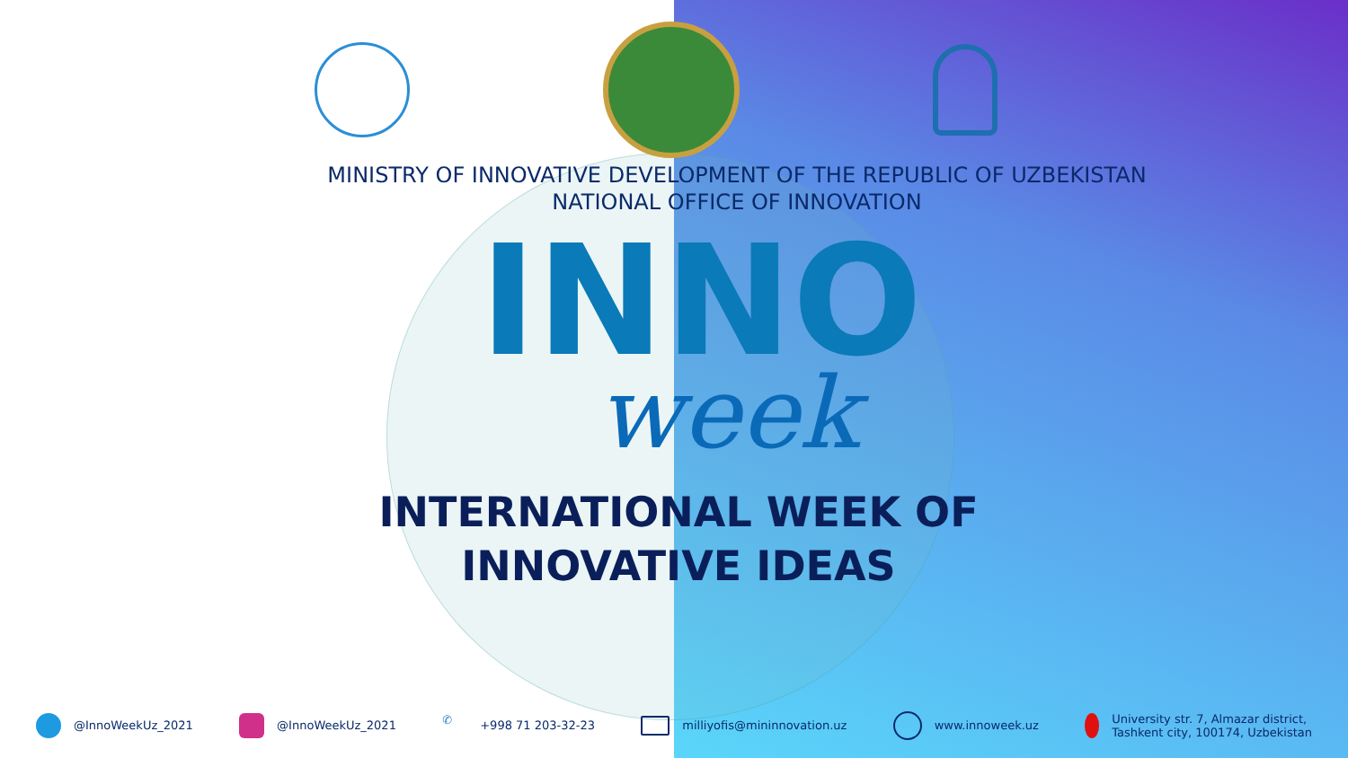MINISTRY OF INNOVATIVE DEVELOPMENT OF THE REPUBLIC OF UZBEKISTAN
NATIONAL OFFICE OF INNOVATION
INNO
week
INTERNATIONAL WEEK OF
INNOVATIVE IDEAS
@InnoWeekUz_2021 @InnoWeekUz_2021
✆ +998 71 203-32-23 milliyofis@mininnovation.uz www.innoweek.uz
University str. 7, Almazar district,
Tashkent city, 100174, Uzbekistan